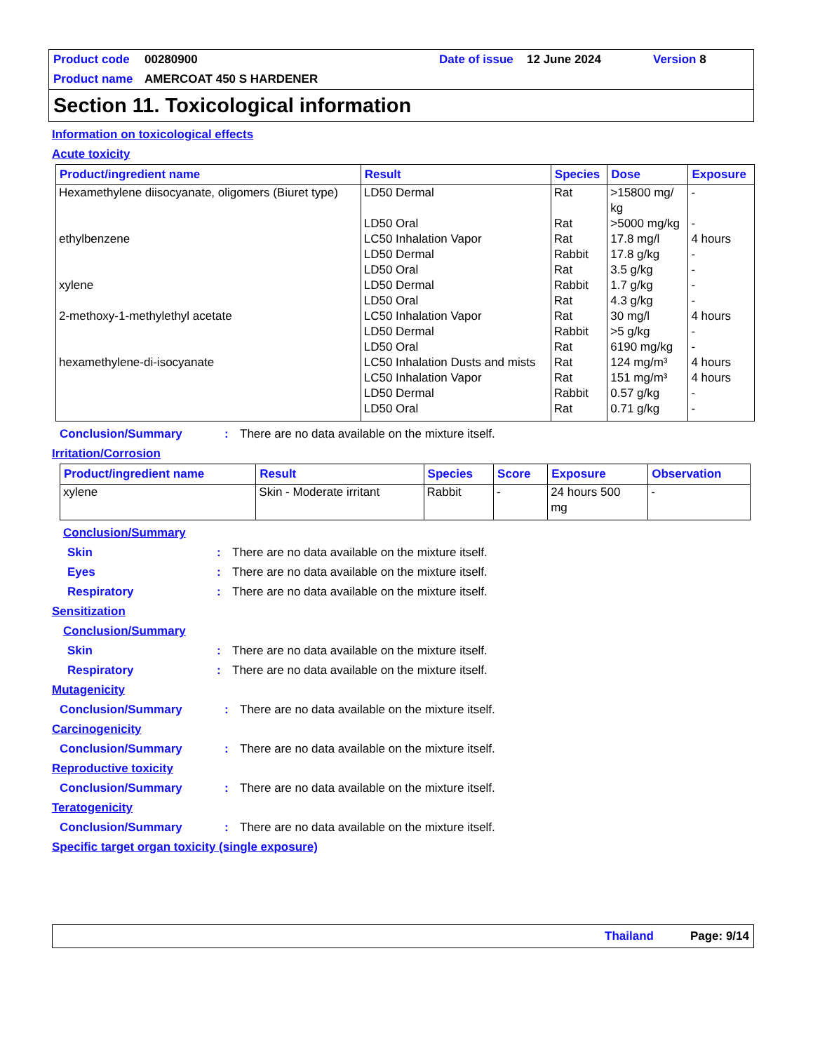Product code 00280900 Date of issue 12 June 2024 Version 8 Product name AMERCOAT 450 S HARDENER
Section 11. Toxicological information
Information on toxicological effects
Acute toxicity
| Product/ingredient name | Result | Species | Dose | Exposure |
| --- | --- | --- | --- | --- |
| Hexamethylene diisocyanate, oligomers (Biuret type) | LD50 Dermal | Rat | >15800 mg/ kg | - |
| | LD50 Oral | Rat | >5000 mg/kg | - |
| ethylbenzene | LC50 Inhalation Vapor | Rat | 17.8 mg/l | 4 hours |
| | LD50 Dermal | Rabbit | 17.8 g/kg | - |
| | LD50 Oral | Rat | 3.5 g/kg | - |
| xylene | LD50 Dermal | Rabbit | 1.7 g/kg | - |
| | LD50 Oral | Rat | 4.3 g/kg | - |
| 2-methoxy-1-methylethyl acetate | LC50 Inhalation Vapor | Rat | 30 mg/l | 4 hours |
| | LD50 Dermal | Rabbit | >5 g/kg | - |
| | LD50 Oral | Rat | 6190 mg/kg | - |
| hexamethylene-di-isocyanate | LC50 Inhalation Dusts and mists | Rat | 124 mg/m³ | 4 hours |
| | LC50 Inhalation Vapor | Rat | 151 mg/m³ | 4 hours |
| | LD50 Dermal | Rabbit | 0.57 g/kg | - |
| | LD50 Oral | Rat | 0.71 g/kg | - |
Conclusion/Summary: There are no data available on the mixture itself.
Irritation/Corrosion
| Product/ingredient name | Result | Species | Score | Exposure | Observation |
| --- | --- | --- | --- | --- | --- |
| xylene | Skin - Moderate irritant | Rabbit | - | 24 hours 500 mg | - |
Conclusion/Summary
Skin: There are no data available on the mixture itself.
Eyes: There are no data available on the mixture itself.
Respiratory: There are no data available on the mixture itself.
Sensitization
Conclusion/Summary
Skin: There are no data available on the mixture itself.
Respiratory: There are no data available on the mixture itself.
Mutagenicity
Conclusion/Summary: There are no data available on the mixture itself.
Carcinogenicity
Conclusion/Summary: There are no data available on the mixture itself.
Reproductive toxicity
Conclusion/Summary: There are no data available on the mixture itself.
Teratogenicity
Conclusion/Summary: There are no data available on the mixture itself.
Specific target organ toxicity (single exposure)
Thailand Page: 9/14